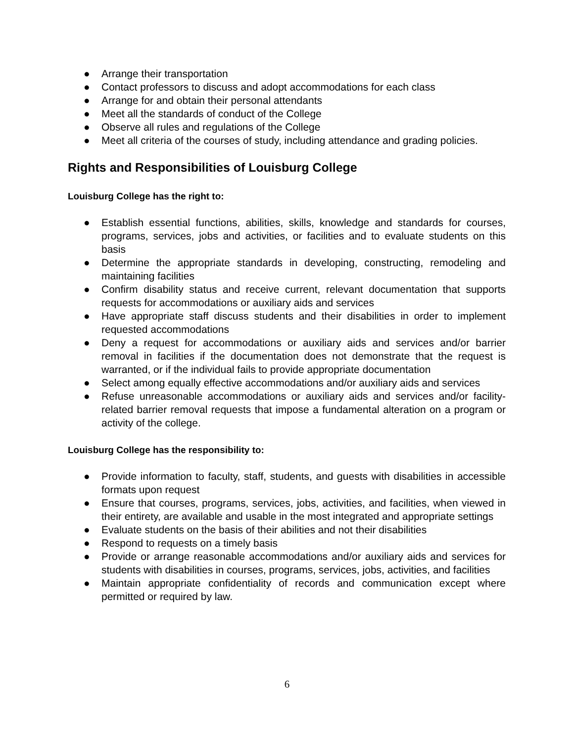● Arrange their transportation
● Contact professors to discuss and adopt accommodations for each class
● Arrange for and obtain their personal attendants
● Meet all the standards of conduct of the College
● Observe all rules and regulations of the College
● Meet all criteria of the courses of study, including attendance and grading policies.
Rights and Responsibilities of Louisburg College
Louisburg College has the right to:
● Establish essential functions, abilities, skills, knowledge and standards for courses, programs, services, jobs and activities, or facilities and to evaluate students on this basis
● Determine the appropriate standards in developing, constructing, remodeling and maintaining facilities
● Confirm disability status and receive current, relevant documentation that supports requests for accommodations or auxiliary aids and services
● Have appropriate staff discuss students and their disabilities in order to implement requested accommodations
● Deny a request for accommodations or auxiliary aids and services and/or barrier removal in facilities if the documentation does not demonstrate that the request is warranted, or if the individual fails to provide appropriate documentation
● Select among equally effective accommodations and/or auxiliary aids and services
● Refuse unreasonable accommodations or auxiliary aids and services and/or facility-related barrier removal requests that impose a fundamental alteration on a program or activity of the college.
Louisburg College has the responsibility to:
● Provide information to faculty, staff, students, and guests with disabilities in accessible formats upon request
● Ensure that courses, programs, services, jobs, activities, and facilities, when viewed in their entirety, are available and usable in the most integrated and appropriate settings
● Evaluate students on the basis of their abilities and not their disabilities
● Respond to requests on a timely basis
● Provide or arrange reasonable accommodations and/or auxiliary aids and services for students with disabilities in courses, programs, services, jobs, activities, and facilities
● Maintain appropriate confidentiality of records and communication except where permitted or required by law.
6